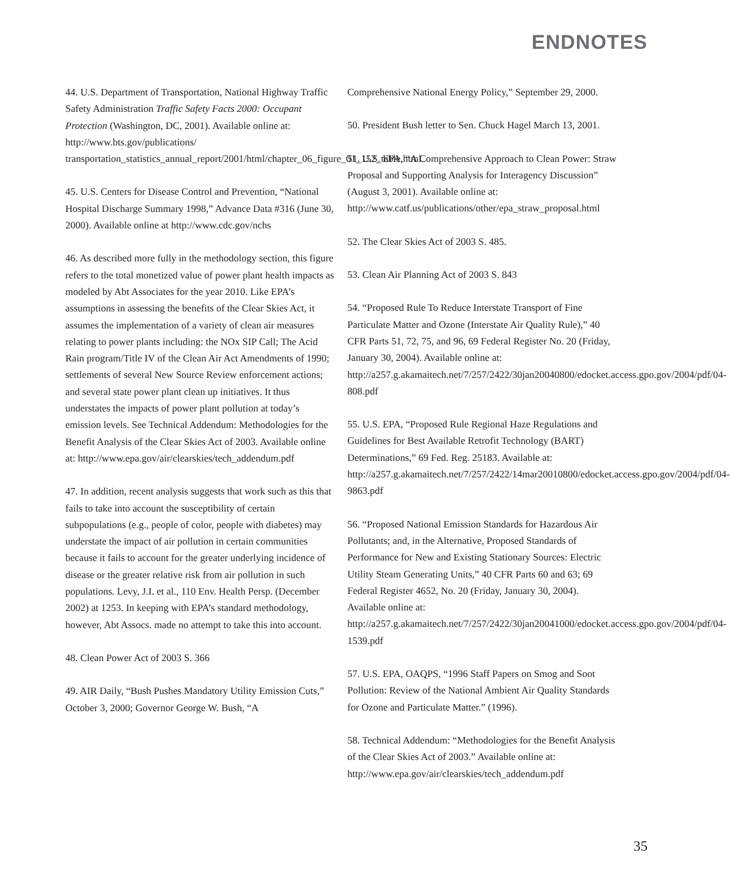ENDNOTES
44. U.S. Department of Transportation, National Highway Traffic Safety Administration Traffic Safety Facts 2000: Occupant Protection (Washington, DC, 2001). Available online at: http://www.bts.gov/publications/ transportation_statistics_annual_report/2001/html/chapter_06_figure_01_152_table.html.
45. U.S. Centers for Disease Control and Prevention, “National Hospital Discharge Summary 1998,” Advance Data #316 (June 30, 2000). Available online at http://www.cdc.gov/nchs
46. As described more fully in the methodology section, this figure refers to the total monetized value of power plant health impacts as modeled by Abt Associates for the year 2010. Like EPA’s assumptions in assessing the benefits of the Clear Skies Act, it assumes the implementation of a variety of clean air measures relating to power plants including: the NOx SIP Call; The Acid Rain program/Title IV of the Clean Air Act Amendments of 1990; settlements of several New Source Review enforcement actions; and several state power plant clean up initiatives. It thus understates the impacts of power plant pollution at today’s emission levels. See Technical Addendum: Methodologies for the Benefit Analysis of the Clear Skies Act of 2003. Available online at: http://www.epa.gov/air/clearskies/tech_addendum.pdf
47. In addition, recent analysis suggests that work such as this that fails to take into account the susceptibility of certain subpopulations (e.g., people of color, people with diabetes) may understate the impact of air pollution in certain communities because it fails to account for the greater underlying incidence of disease or the greater relative risk from air pollution in such populations. Levy, J.I. et al., 110 Env. Health Persp. (December 2002) at 1253. In keeping with EPA’s standard methodology, however, Abt Assocs. made no attempt to take this into account.
48. Clean Power Act of 2003 S. 366
49. AIR Daily, “Bush Pushes Mandatory Utility Emission Cuts,” October 3, 2000; Governor George W. Bush, “A
Comprehensive National Energy Policy,” September 29, 2000.
50. President Bush letter to Sen. Chuck Hagel March 13, 2001.
51. U.S. EPA, “A Comprehensive Approach to Clean Power: Straw Proposal and Supporting Analysis for Interagency Discussion” (August 3, 2001). Available online at: http://www.catf.us/publications/other/epa_straw_proposal.html
52. The Clear Skies Act of 2003 S. 485.
53. Clean Air Planning Act of 2003 S. 843
54. “Proposed Rule To Reduce Interstate Transport of Fine Particulate Matter and Ozone (Interstate Air Quality Rule),” 40 CFR Parts 51, 72, 75, and 96, 69 Federal Register No. 20 (Friday, January 30, 2004). Available online at: http://a257.g.akamaitech.net/7/257/2422/30jan20040800/edocket.access.gpo.gov/2004/pdf/04-808.pdf
55. U.S. EPA, “Proposed Rule Regional Haze Regulations and Guidelines for Best Available Retrofit Technology (BART) Determinations,” 69 Fed. Reg. 25183. Available at: http://a257.g.akamaitech.net/7/257/2422/14mar20010800/edocket.access.gpo.gov/2004/pdf/04-9863.pdf
56. “Proposed National Emission Standards for Hazardous Air Pollutants; and, in the Alternative, Proposed Standards of Performance for New and Existing Stationary Sources: Electric Utility Steam Generating Units,” 40 CFR Parts 60 and 63; 69 Federal Register 4652, No. 20 (Friday, January 30, 2004). Available online at: http://a257.g.akamaitech.net/7/257/2422/30jan20041000/edocket.access.gpo.gov/2004/pdf/04-1539.pdf
57. U.S. EPA, OAQPS, “1996 Staff Papers on Smog and Soot Pollution: Review of the National Ambient Air Quality Standards for Ozone and Particulate Matter.” (1996).
58. Technical Addendum: “Methodologies for the Benefit Analysis of the Clear Skies Act of 2003.” Available online at: http://www.epa.gov/air/clearskies/tech_addendum.pdf
35